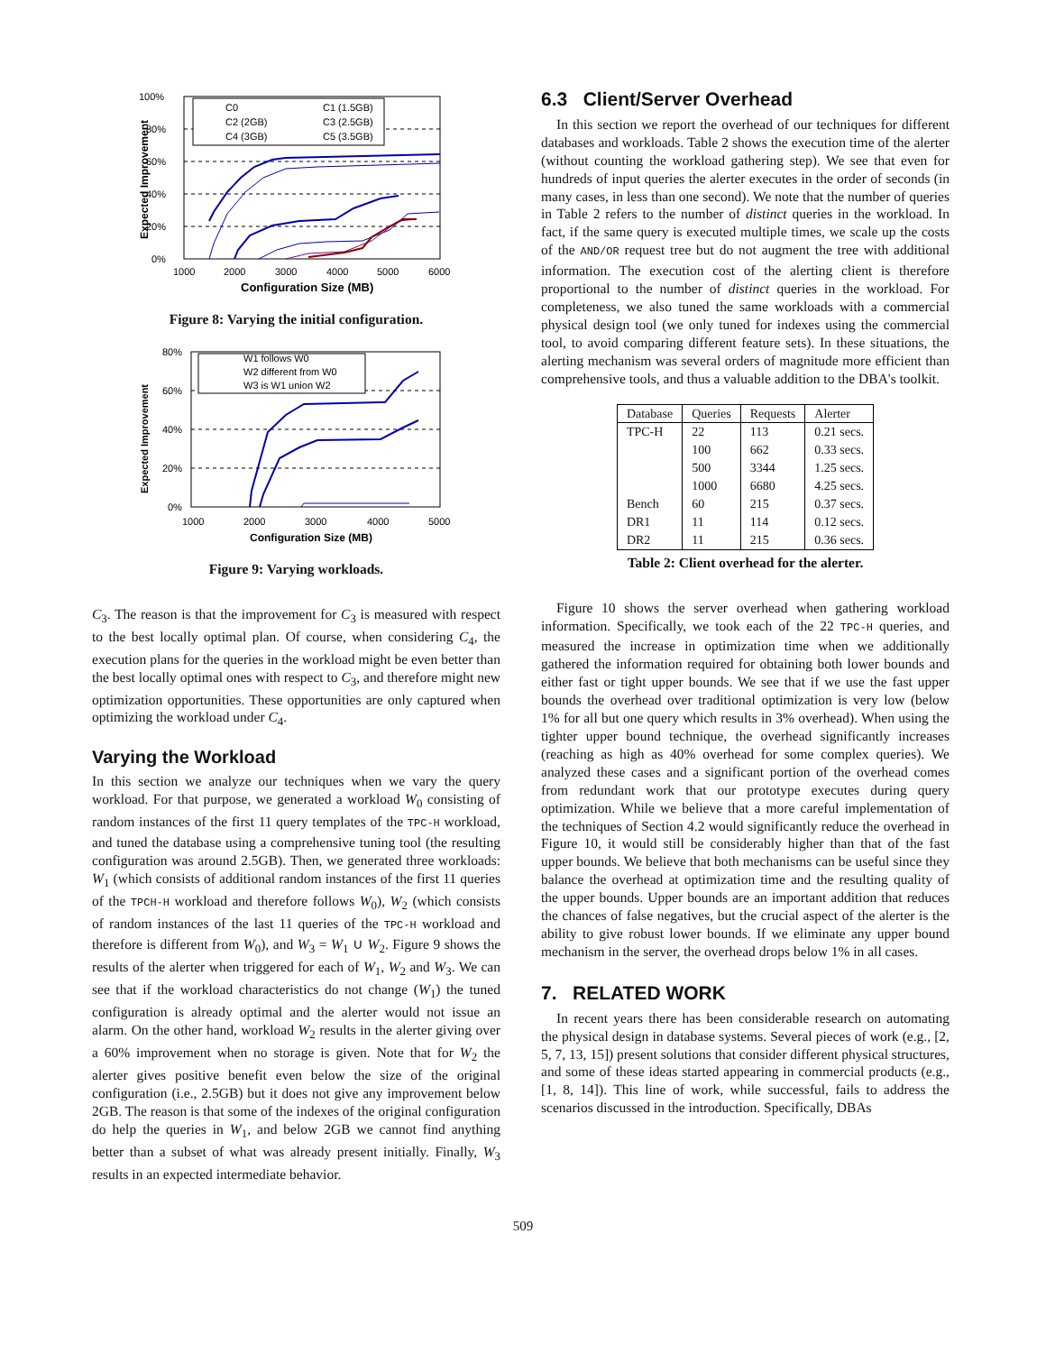100%
80%
60%
40%
20%
0%
C0
C1 (1.5GB)
C2 (2GB)
C3 (2.5GB)
C4 (3GB)
C5 (3.5GB)
1000
2000
3000
4000
5000
6000
Configuration Size (MB)
Expected Improvement
Figure 8: Varying the initial configuration.
80%
60%
40%
20%
0%
W1 follows W0
W2 different from W0
W3 is W1 union W2
1000
2000
3000
4000
5000
Configuration Size (MB)
Expected Improvement
Figure 9: Varying workloads.
C<sub>3</sub>. The reason is that the improvement for C<sub>3</sub> is measured with respect to the best locally optimal plan. Of course, when considering C<sub>4</sub>, the execution plans for the queries in the workload might be even better than the best locally optimal ones with respect to C<sub>3</sub>, and therefore might new optimization opportunities. These opportunities are only captured when optimizing the workload under C<sub>4</sub>.
Varying the Workload
In this section we analyze our techniques when we vary the query workload. For that purpose, we generated a workload W<sub>0</sub> consisting of random instances of the first 11 query templates of the TPC-H workload, and tuned the database using a comprehensive tuning tool (the resulting configuration was around 2.5GB). Then, we generated three workloads: W<sub>1</sub> (which consists of additional random instances of the first 11 queries of the TPCH-H workload and therefore follows W<sub>0</sub>), W<sub>2</sub> (which consists of random instances of the last 11 queries of the TPC-H workload and therefore is different from W<sub>0</sub>), and W<sub>3</sub> = W<sub>1</sub> ∪ W<sub>2</sub>. Figure 9 shows the results of the alerter when triggered for each of W<sub>1</sub>, W<sub>2</sub> and W<sub>3</sub>. We can see that if the workload characteristics do not change (W<sub>1</sub>) the tuned configuration is already optimal and the alerter would not issue an alarm. On the other hand, workload W<sub>2</sub> results in the alerter giving over a 60% improvement when no storage is given. Note that for W<sub>2</sub> the alerter gives positive benefit even below the size of the original configuration (i.e., 2.5GB) but it does not give any improvement below 2GB. The reason is that some of the indexes of the original configuration do help the queries in W<sub>1</sub>, and below 2GB we cannot find anything better than a subset of what was already present initially. Finally, W<sub>3</sub> results in an expected intermediate behavior.
6.3 Client/Server Overhead
In this section we report the overhead of our techniques for different databases and workloads. Table 2 shows the execution time of the alerter (without counting the workload gathering step). We see that even for hundreds of input queries the alerter executes in the order of seconds (in many cases, in less than one second). We note that the number of queries in Table 2 refers to the number of distinct queries in the workload. In fact, if the same query is executed multiple times, we scale up the costs of the AND/OR request tree but do not augment the tree with additional information. The execution cost of the alerting client is therefore proportional to the number of distinct queries in the workload. For completeness, we also tuned the same workloads with a commercial physical design tool (we only tuned for indexes using the commercial tool, to avoid comparing different feature sets). In these situations, the alerting mechanism was several orders of magnitude more efficient than comprehensive tools, and thus a valuable addition to the DBA's toolkit.
| Database | Queries | Requests | Alerter |
| --- | --- | --- | --- |
| TPC-H | 22 | 113 | 0.21 secs. |
| | 100 | 662 | 0.33 secs. |
| | 500 | 3344 | 1.25 secs. |
| | 1000 | 6680 | 4.25 secs. |
| Bench | 60 | 215 | 0.37 secs. |
| DR1 | 11 | 114 | 0.12 secs. |
| DR2 | 11 | 215 | 0.36 secs. |
Table 2: Client overhead for the alerter.
Figure 10 shows the server overhead when gathering workload information. Specifically, we took each of the 22 TPC-H queries, and measured the increase in optimization time when we additionally gathered the information required for obtaining both lower bounds and either fast or tight upper bounds. We see that if we use the fast upper bounds the overhead over traditional optimization is very low (below 1% for all but one query which results in 3% overhead). When using the tighter upper bound technique, the overhead significantly increases (reaching as high as 40% overhead for some complex queries). We analyzed these cases and a significant portion of the overhead comes from redundant work that our prototype executes during query optimization. While we believe that a more careful implementation of the techniques of Section 4.2 would significantly reduce the overhead in Figure 10, it would still be considerably higher than that of the fast upper bounds. We believe that both mechanisms can be useful since they balance the overhead at optimization time and the resulting quality of the upper bounds. Upper bounds are an important addition that reduces the chances of false negatives, but the crucial aspect of the alerter is the ability to give robust lower bounds. If we eliminate any upper bound mechanism in the server, the overhead drops below 1% in all cases.
7. RELATED WORK
In recent years there has been considerable research on automating the physical design in database systems. Several pieces of work (e.g., [2, 5, 7, 13, 15]) present solutions that consider different physical structures, and some of these ideas started appearing in commercial products (e.g., [1, 8, 14]). This line of work, while successful, fails to address the scenarios discussed in the introduction. Specifically, DBAs
509